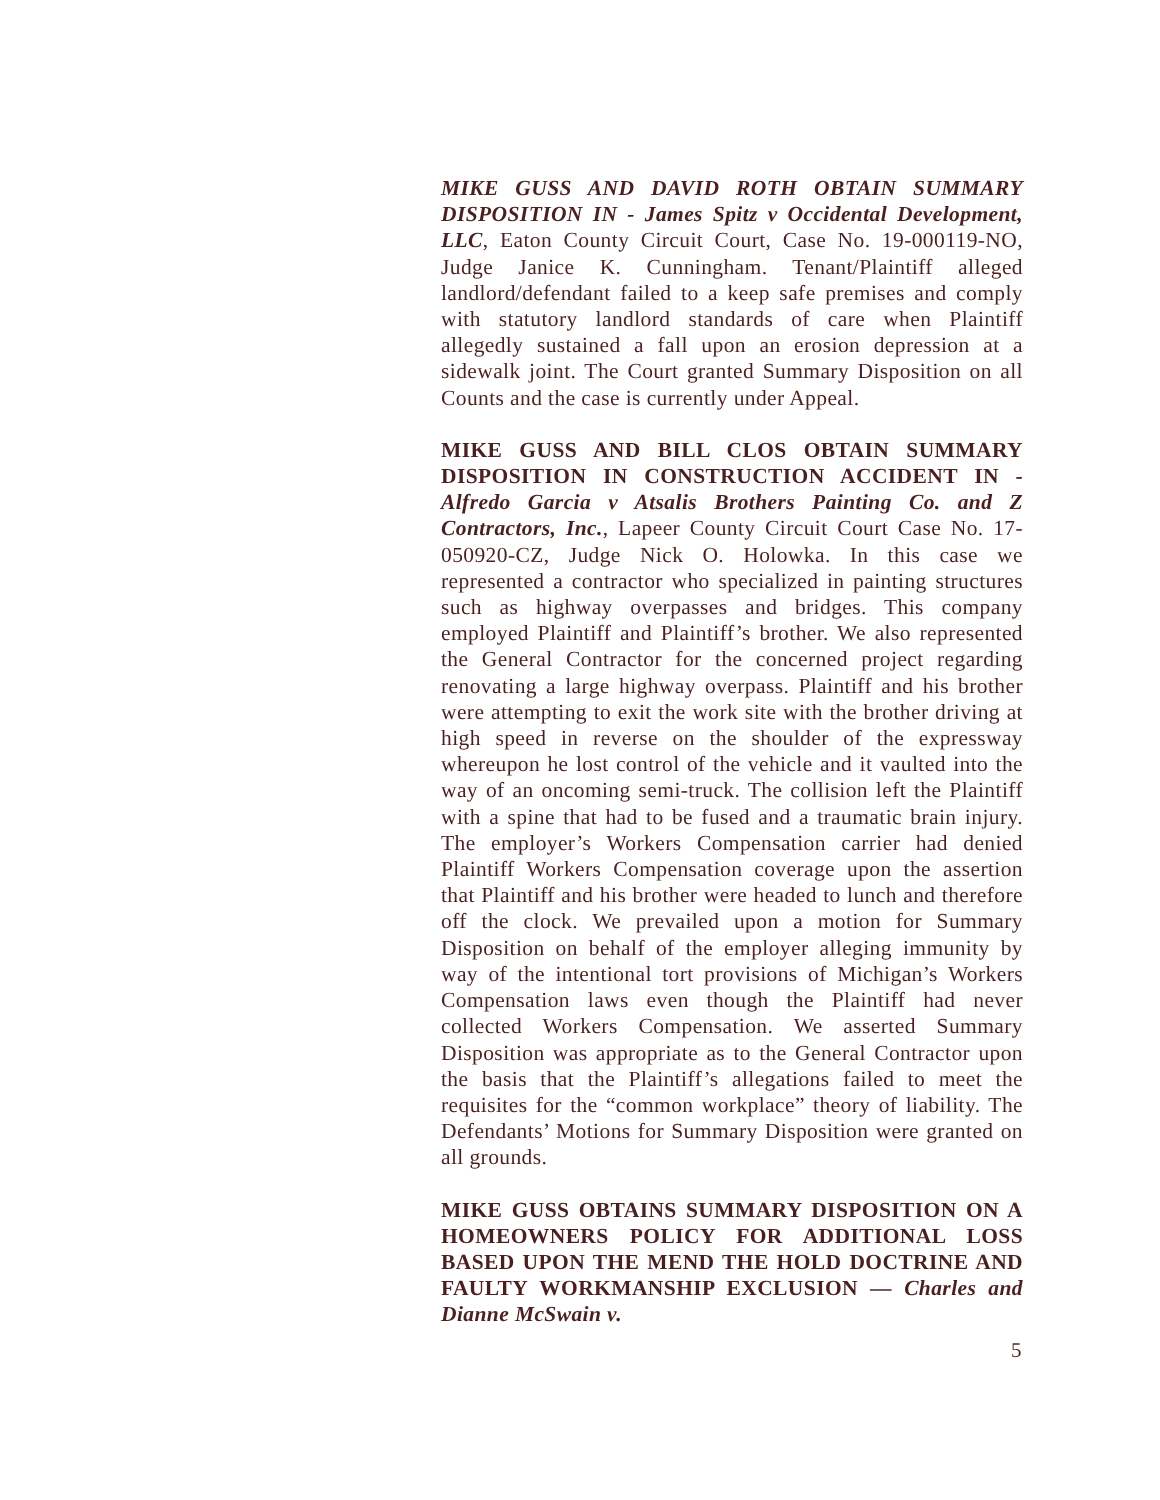MIKE GUSS AND DAVID ROTH OBTAIN SUMMARY DISPOSITION IN - James Spitz v Occidental Development, LLC, Eaton County Circuit Court, Case No. 19-000119-NO, Judge Janice K. Cunningham. Tenant/Plaintiff alleged landlord/defendant failed to a keep safe premises and comply with statutory landlord standards of care when Plaintiff allegedly sustained a fall upon an erosion depression at a sidewalk joint. The Court granted Summary Disposition on all Counts and the case is currently under Appeal.
MIKE GUSS AND BILL CLOS OBTAIN SUMMARY DISPOSITION IN CONSTRUCTION ACCIDENT IN - Alfredo Garcia v Atsalis Brothers Painting Co. and Z Contractors, Inc., Lapeer County Circuit Court Case No. 17-050920-CZ, Judge Nick O. Holowka. In this case we represented a contractor who specialized in painting structures such as highway overpasses and bridges. This company employed Plaintiff and Plaintiff’s brother. We also represented the General Contractor for the concerned project regarding renovating a large highway overpass. Plaintiff and his brother were attempting to exit the work site with the brother driving at high speed in reverse on the shoulder of the expressway whereupon he lost control of the vehicle and it vaulted into the way of an oncoming semi-truck. The collision left the Plaintiff with a spine that had to be fused and a traumatic brain injury. The employer’s Workers Compensation carrier had denied Plaintiff Workers Compensation coverage upon the assertion that Plaintiff and his brother were headed to lunch and therefore off the clock. We prevailed upon a motion for Summary Disposition on behalf of the employer alleging immunity by way of the intentional tort provisions of Michigan’s Workers Compensation laws even though the Plaintiff had never collected Workers Compensation. We asserted Summary Disposition was appropriate as to the General Contractor upon the basis that the Plaintiff’s allegations failed to meet the requisites for the “common workplace” theory of liability. The Defendants’ Motions for Summary Disposition were granted on all grounds.
MIKE GUSS OBTAINS SUMMARY DISPOSITION ON A HOMEOWNERS POLICY FOR ADDITIONAL LOSS BASED UPON THE MEND THE HOLD DOCTRINE AND FAULTY WORKMANSHIP EXCLUSION — Charles and Dianne McSwain v.
5